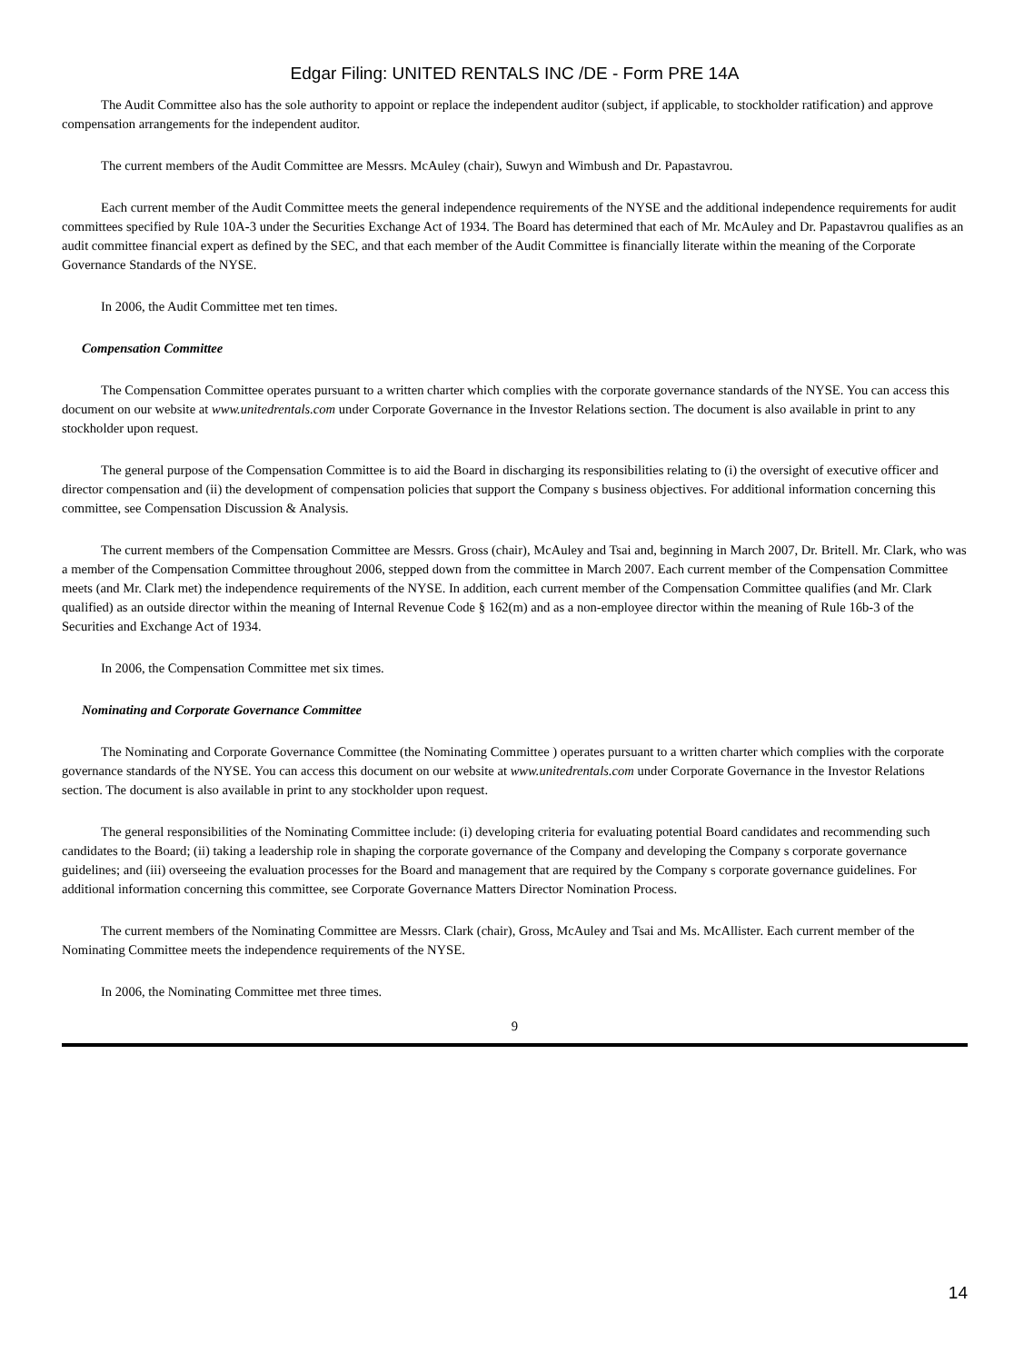Edgar Filing: UNITED RENTALS INC /DE - Form PRE 14A
The Audit Committee also has the sole authority to appoint or replace the independent auditor (subject, if applicable, to stockholder ratification) and approve compensation arrangements for the independent auditor.
The current members of the Audit Committee are Messrs. McAuley (chair), Suwyn and Wimbush and Dr. Papastavrou.
Each current member of the Audit Committee meets the general independence requirements of the NYSE and the additional independence requirements for audit committees specified by Rule 10A-3 under the Securities Exchange Act of 1934. The Board has determined that each of Mr. McAuley and Dr. Papastavrou qualifies as an audit committee financial expert as defined by the SEC, and that each member of the Audit Committee is financially literate within the meaning of the Corporate Governance Standards of the NYSE.
In 2006, the Audit Committee met ten times.
Compensation Committee
The Compensation Committee operates pursuant to a written charter which complies with the corporate governance standards of the NYSE. You can access this document on our website at www.unitedrentals.com under Corporate Governance in the Investor Relations section. The document is also available in print to any stockholder upon request.
The general purpose of the Compensation Committee is to aid the Board in discharging its responsibilities relating to (i) the oversight of executive officer and director compensation and (ii) the development of compensation policies that support the Company s business objectives. For additional information concerning this committee, see Compensation Discussion & Analysis.
The current members of the Compensation Committee are Messrs. Gross (chair), McAuley and Tsai and, beginning in March 2007, Dr. Britell. Mr. Clark, who was a member of the Compensation Committee throughout 2006, stepped down from the committee in March 2007. Each current member of the Compensation Committee meets (and Mr. Clark met) the independence requirements of the NYSE. In addition, each current member of the Compensation Committee qualifies (and Mr. Clark qualified) as an outside director within the meaning of Internal Revenue Code § 162(m) and as a non-employee director within the meaning of Rule 16b-3 of the Securities and Exchange Act of 1934.
In 2006, the Compensation Committee met six times.
Nominating and Corporate Governance Committee
The Nominating and Corporate Governance Committee (the Nominating Committee ) operates pursuant to a written charter which complies with the corporate governance standards of the NYSE. You can access this document on our website at www.unitedrentals.com under Corporate Governance in the Investor Relations section. The document is also available in print to any stockholder upon request.
The general responsibilities of the Nominating Committee include: (i) developing criteria for evaluating potential Board candidates and recommending such candidates to the Board; (ii) taking a leadership role in shaping the corporate governance of the Company and developing the Company s corporate governance guidelines; and (iii) overseeing the evaluation processes for the Board and management that are required by the Company s corporate governance guidelines. For additional information concerning this committee, see Corporate Governance Matters Director Nomination Process.
The current members of the Nominating Committee are Messrs. Clark (chair), Gross, McAuley and Tsai and Ms. McAllister. Each current member of the Nominating Committee meets the independence requirements of the NYSE.
In 2006, the Nominating Committee met three times.
9
14